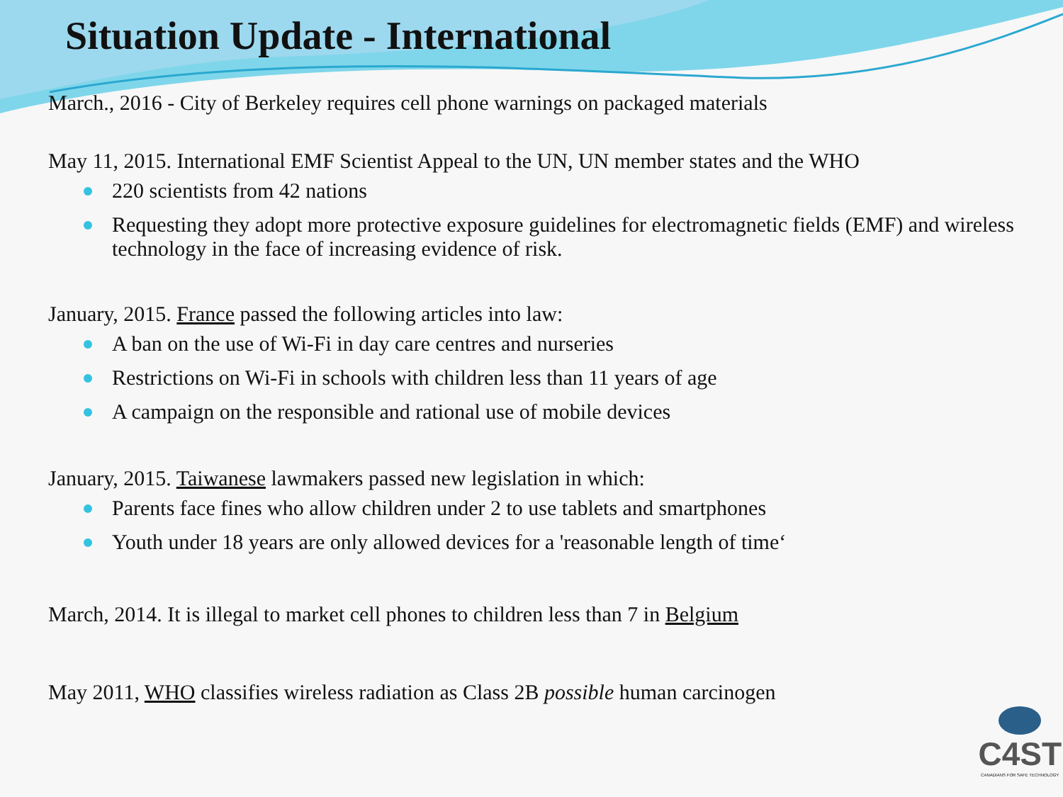Situation Update - International
March., 2016 - City of Berkeley requires cell phone warnings on packaged materials
May 11, 2015. International EMF Scientist Appeal to the UN, UN member states and the WHO
220 scientists from 42 nations
Requesting they adopt more protective exposure guidelines for electromagnetic fields (EMF) and wireless technology in the face of increasing evidence of risk.
January, 2015. France passed the following articles into law:
A ban on the use of Wi-Fi in day care centres and nurseries
Restrictions on Wi-Fi in schools with children less than 11 years of age
A campaign on the responsible and rational use of mobile devices
January, 2015. Taiwanese lawmakers passed new legislation in which:
Parents face fines who allow children under 2 to use tablets and smartphones
Youth under 18 years are only allowed devices for a 'reasonable length of time‘
March, 2014. It is illegal to market cell phones to children less than 7 in Belgium
May 2011, WHO classifies wireless radiation as Class 2B possible human carcinogen
C4ST
CANADIANS FOR SAFE TECHNOLOGY